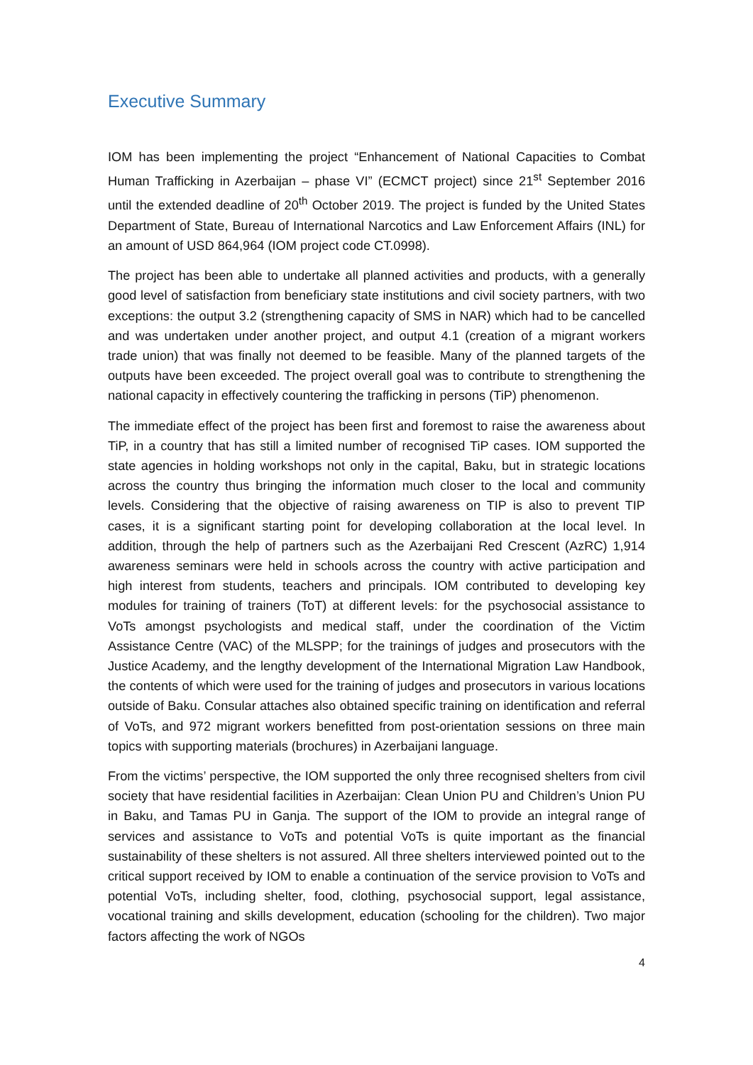Executive Summary
IOM has been implementing the project “Enhancement of National Capacities to Combat Human Trafficking in Azerbaijan – phase VI” (ECMCT project) since 21<sup>st</sup> September 2016 until the extended deadline of 20<sup>th</sup> October 2019. The project is funded by the United States Department of State, Bureau of International Narcotics and Law Enforcement Affairs (INL) for an amount of USD 864,964 (IOM project code CT.0998).
The project has been able to undertake all planned activities and products, with a generally good level of satisfaction from beneficiary state institutions and civil society partners, with two exceptions: the output 3.2 (strengthening capacity of SMS in NAR) which had to be cancelled and was undertaken under another project, and output 4.1 (creation of a migrant workers trade union) that was finally not deemed to be feasible. Many of the planned targets of the outputs have been exceeded. The project overall goal was to contribute to strengthening the national capacity in effectively countering the trafficking in persons (TiP) phenomenon.
The immediate effect of the project has been first and foremost to raise the awareness about TiP, in a country that has still a limited number of recognised TiP cases. IOM supported the state agencies in holding workshops not only in the capital, Baku, but in strategic locations across the country thus bringing the information much closer to the local and community levels. Considering that the objective of raising awareness on TIP is also to prevent TIP cases, it is a significant starting point for developing collaboration at the local level. In addition, through the help of partners such as the Azerbaijani Red Crescent (AzRC) 1,914 awareness seminars were held in schools across the country with active participation and high interest from students, teachers and principals. IOM contributed to developing key modules for training of trainers (ToT) at different levels: for the psychosocial assistance to VoTs amongst psychologists and medical staff, under the coordination of the Victim Assistance Centre (VAC) of the MLSPP; for the trainings of judges and prosecutors with the Justice Academy, and the lengthy development of the International Migration Law Handbook, the contents of which were used for the training of judges and prosecutors in various locations outside of Baku. Consular attaches also obtained specific training on identification and referral of VoTs, and 972 migrant workers benefitted from post-orientation sessions on three main topics with supporting materials (brochures) in Azerbaijani language.
From the victims’ perspective, the IOM supported the only three recognised shelters from civil society that have residential facilities in Azerbaijan: Clean Union PU and Children’s Union PU in Baku, and Tamas PU in Ganja. The support of the IOM to provide an integral range of services and assistance to VoTs and potential VoTs is quite important as the financial sustainability of these shelters is not assured. All three shelters interviewed pointed out to the critical support received by IOM to enable a continuation of the service provision to VoTs and potential VoTs, including shelter, food, clothing, psychosocial support, legal assistance, vocational training and skills development, education (schooling for the children). Two major factors affecting the work of NGOs
4